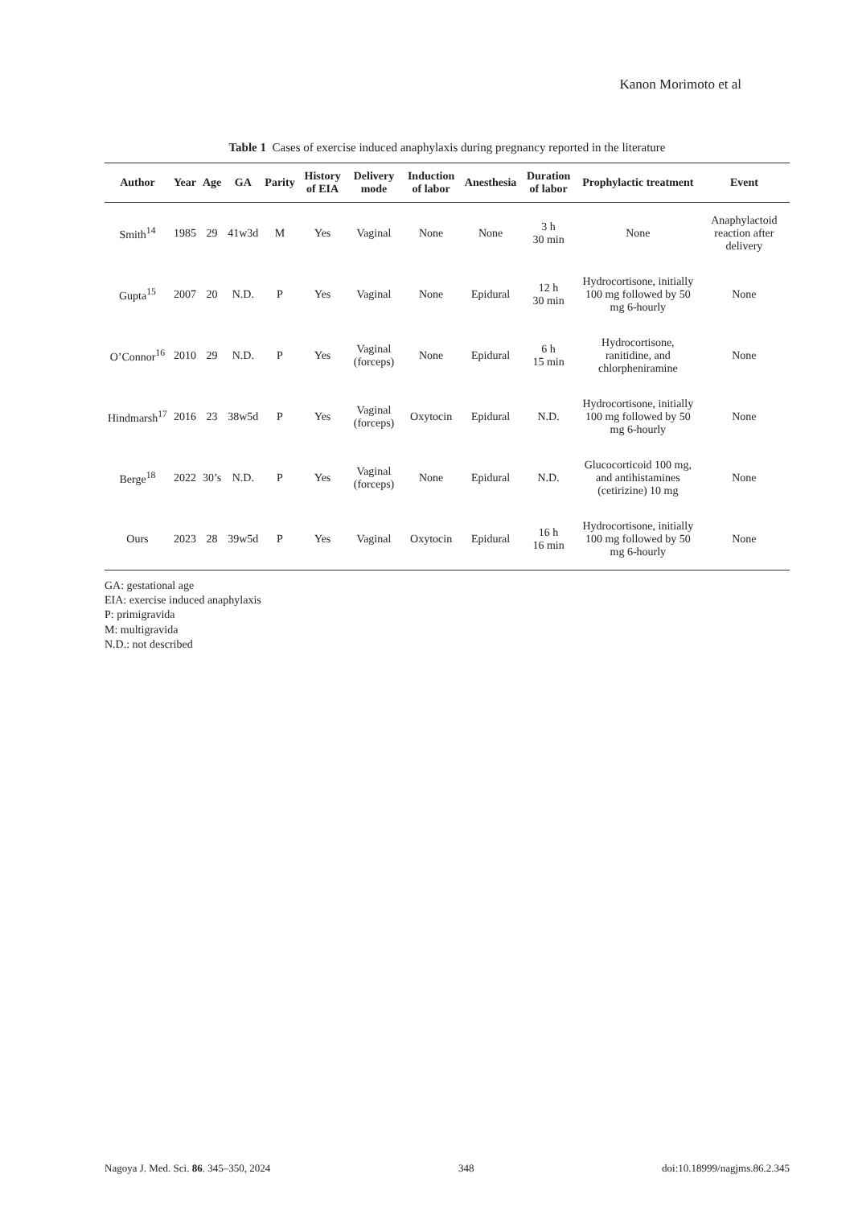Kanon Morimoto et al
Table 1 Cases of exercise induced anaphylaxis during pregnancy reported in the literature
| Author | Year | Age | GA | Parity | History of EIA | Delivery mode | Induction of labor | Anesthesia | Duration of labor | Prophylactic treatment | Event |
| --- | --- | --- | --- | --- | --- | --- | --- | --- | --- | --- | --- |
| Smith<sup>14</sup> | 1985 | 29 | 41w3d | M | Yes | Vaginal | None | None | 3 h 30 min | None | Anaphylactoid reaction after delivery |
| Gupta<sup>15</sup> | 2007 | 20 | N.D. | P | Yes | Vaginal | None | Epidural | 12 h 30 min | Hydrocortisone, initially 100 mg followed by 50 mg 6-hourly | None |
| O’Connor<sup>16</sup> | 2010 | 29 | N.D. | P | Yes | Vaginal (forceps) | None | Epidural | 6 h 15 min | Hydrocortisone, ranitidine, and chlorpheniramine | None |
| Hindmarsh<sup>17</sup> | 2016 | 23 | 38w5d | P | Yes | Vaginal (forceps) | Oxytocin | Epidural | N.D. | Hydrocortisone, initially 100 mg followed by 50 mg 6-hourly | None |
| Berge<sup>18</sup> | 2022 | 30’s | N.D. | P | Yes | Vaginal (forceps) | None | Epidural | N.D. | Glucocorticoid 100 mg, and antihistamines (cetirizine) 10 mg | None |
| Ours | 2023 | 28 | 39w5d | P | Yes | Vaginal | Oxytocin | Epidural | 16 h 16 min | Hydrocortisone, initially 100 mg followed by 50 mg 6-hourly | None |
GA: gestational age
EIA: exercise induced anaphylaxis
P: primigravida
M: multigravida
N.D.: not described
Nagoya J. Med. Sci. 86. 345–350, 2024 348 doi:10.18999/nagjms.86.2.345